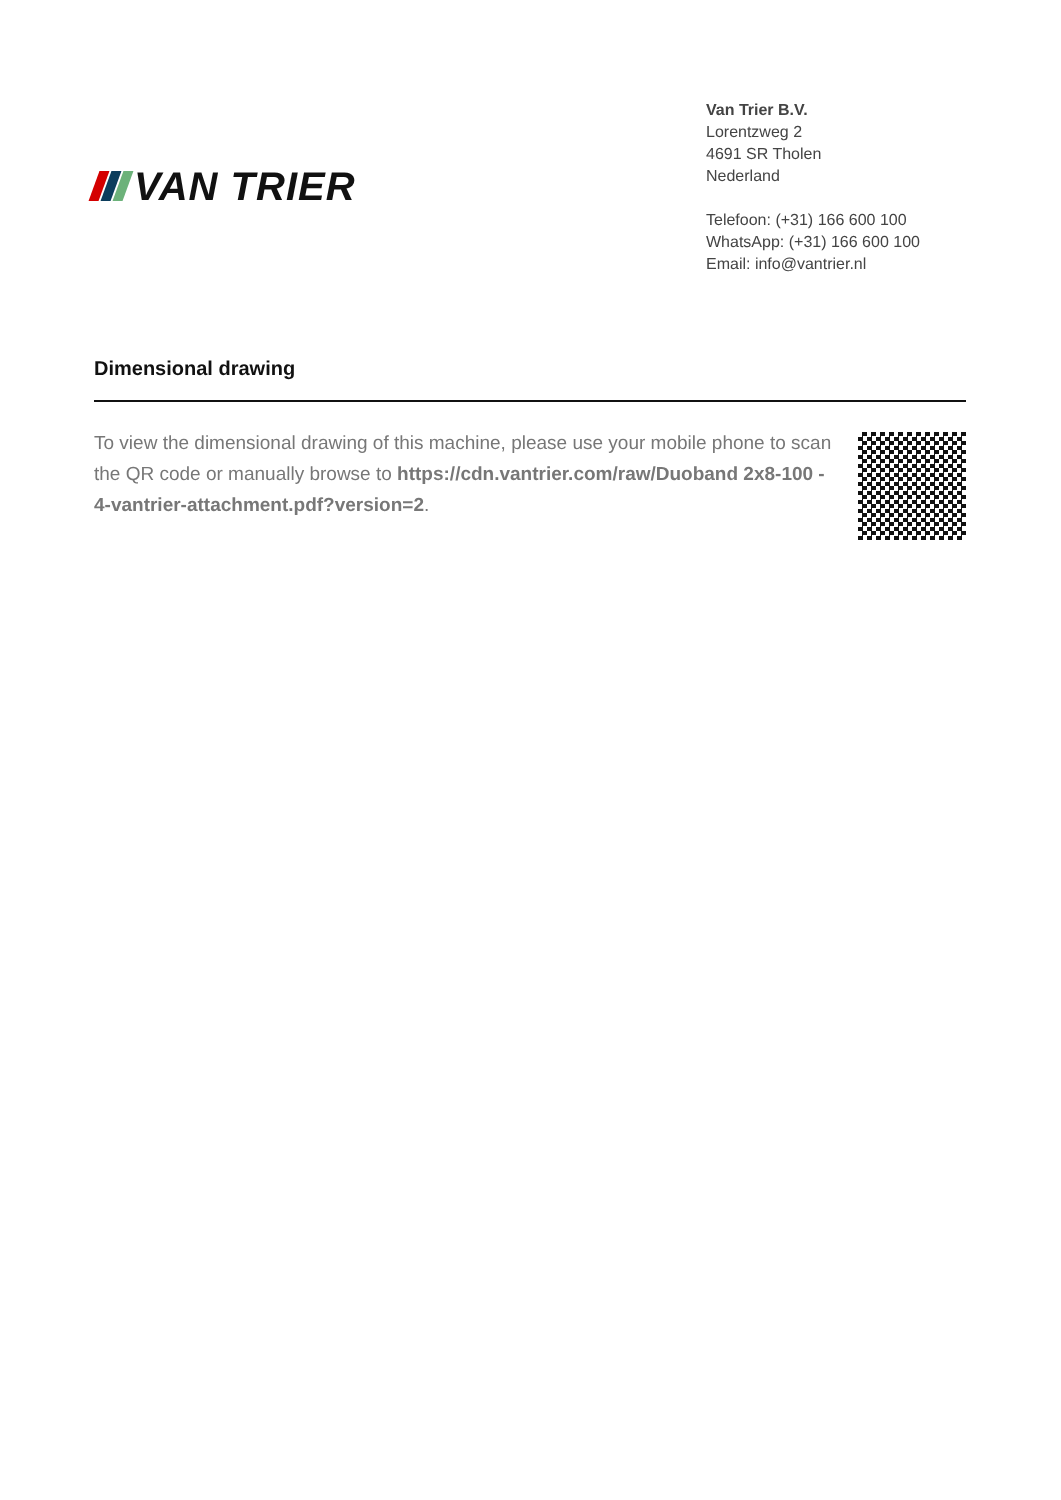VAN TRIER
Van Trier B.V.
Lorentzweg 2
4691 SR Tholen
Nederland
Telefoon: (+31) 166 600 100
WhatsApp: (+31) 166 600 100
Email: info@vantrier.nl
Dimensional drawing
To view the dimensional drawing of this machine, please use your mobile phone to scan the QR code or manually browse to https://cdn.vantrier.com/raw/Duoband 2x8-100 - 4-vantrier-attachment.pdf?version=2.